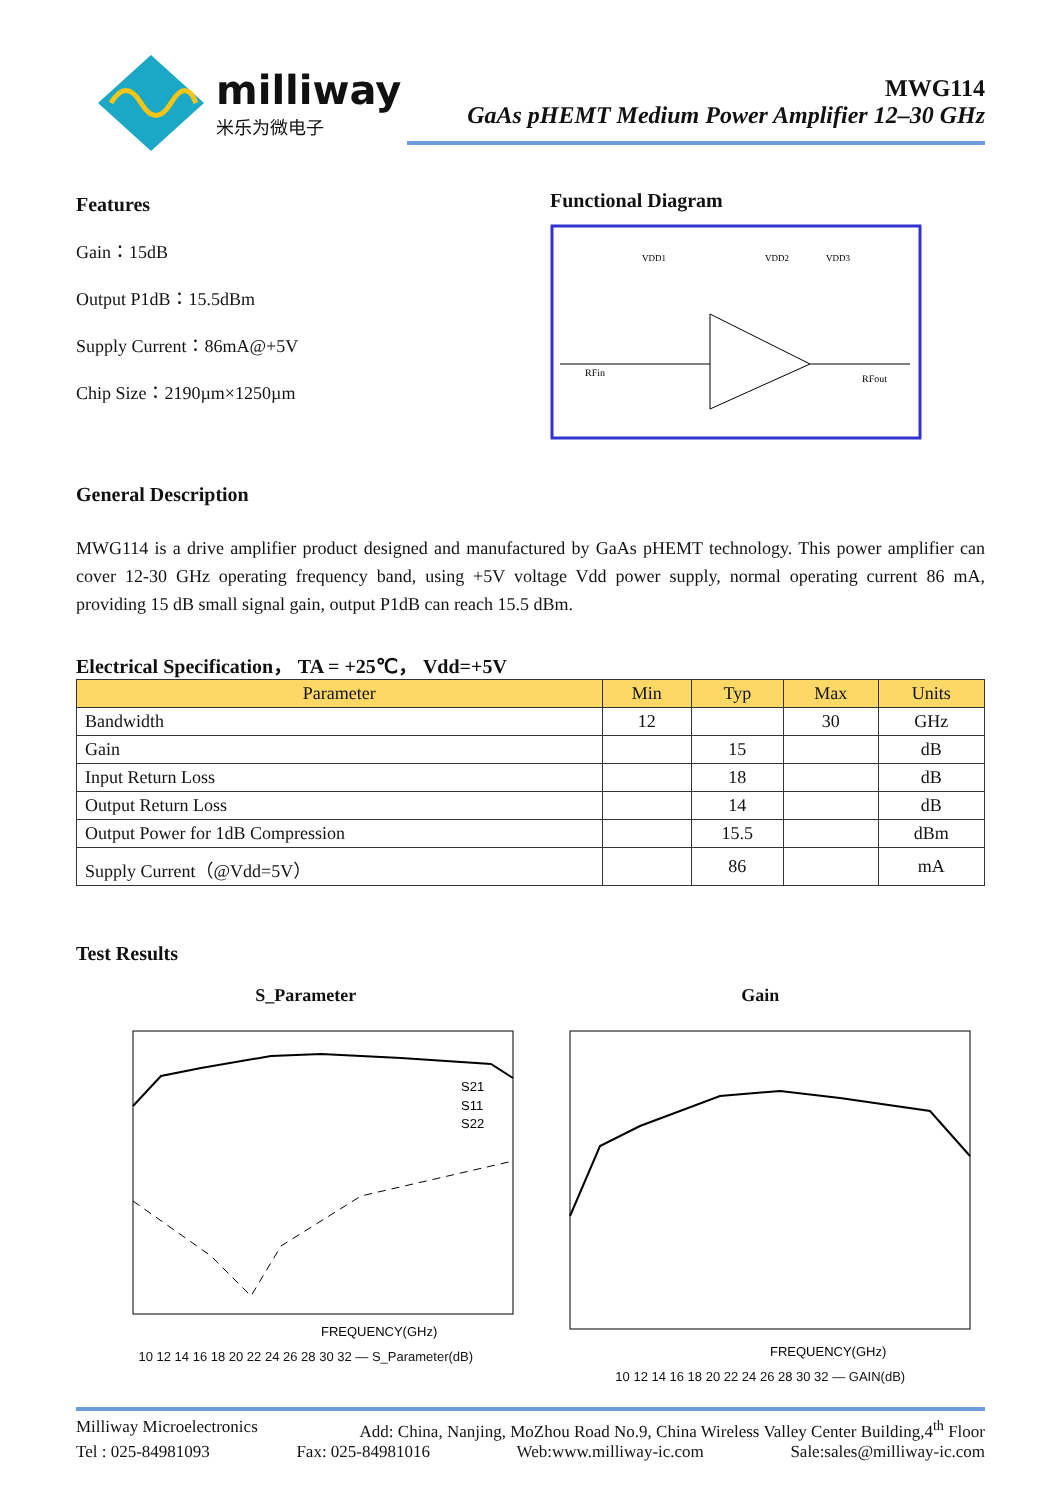milliway
米乐为微电子
MWG114
GaAs pHEMT Medium Power Amplifier 12–30 GHz
Features
Gain：15dB
Output P1dB：15.5dBm
Supply Current：86mA@+5V
Chip Size：2190µm×1250µm
Functional Diagram
RFin
RFout
VDD1
VDD2
VDD3
General Description
MWG114 is a drive amplifier product designed and manufactured by GaAs pHEMT technology. This power amplifier can cover 12-30 GHz operating frequency band, using +5V voltage Vdd power supply, normal operating current 86 mA, providing 15 dB small signal gain, output P1dB can reach 15.5 dBm.
Electrical Specification， TA = +25℃， Vdd=+5V
| Parameter | Min | Typ | Max | Units |
| --- | --- | --- | --- | --- |
| Bandwidth | 12 | | 30 | GHz |
| Gain | | 15 | | dB |
| Input Return Loss | | 18 | | dB |
| Output Return Loss | | 14 | | dB |
| Output Power for 1dB Compression | | 15.5 | | dBm |
| Supply Current（@Vdd=5V） | | 86 | | mA |
Test Results
S_Parameter
S21
S11
S22
FREQUENCY(GHz)
10 12 14 16 18 20 22 24 26 28 30 32 — S_Parameter(dB)
Gain
FREQUENCY(GHz)
10 12 14 16 18 20 22 24 26 28 30 32 — GAIN(dB)
Milliway Microelectronics Add: China, Nanjing, MoZhou Road No.9, China Wireless Valley Center Building,4<sup>th</sup> Floor
Tel : 025-84981093 Fax: 025-84981016 Web:www.milliway-ic.com Sale:sales@milliway-ic.com